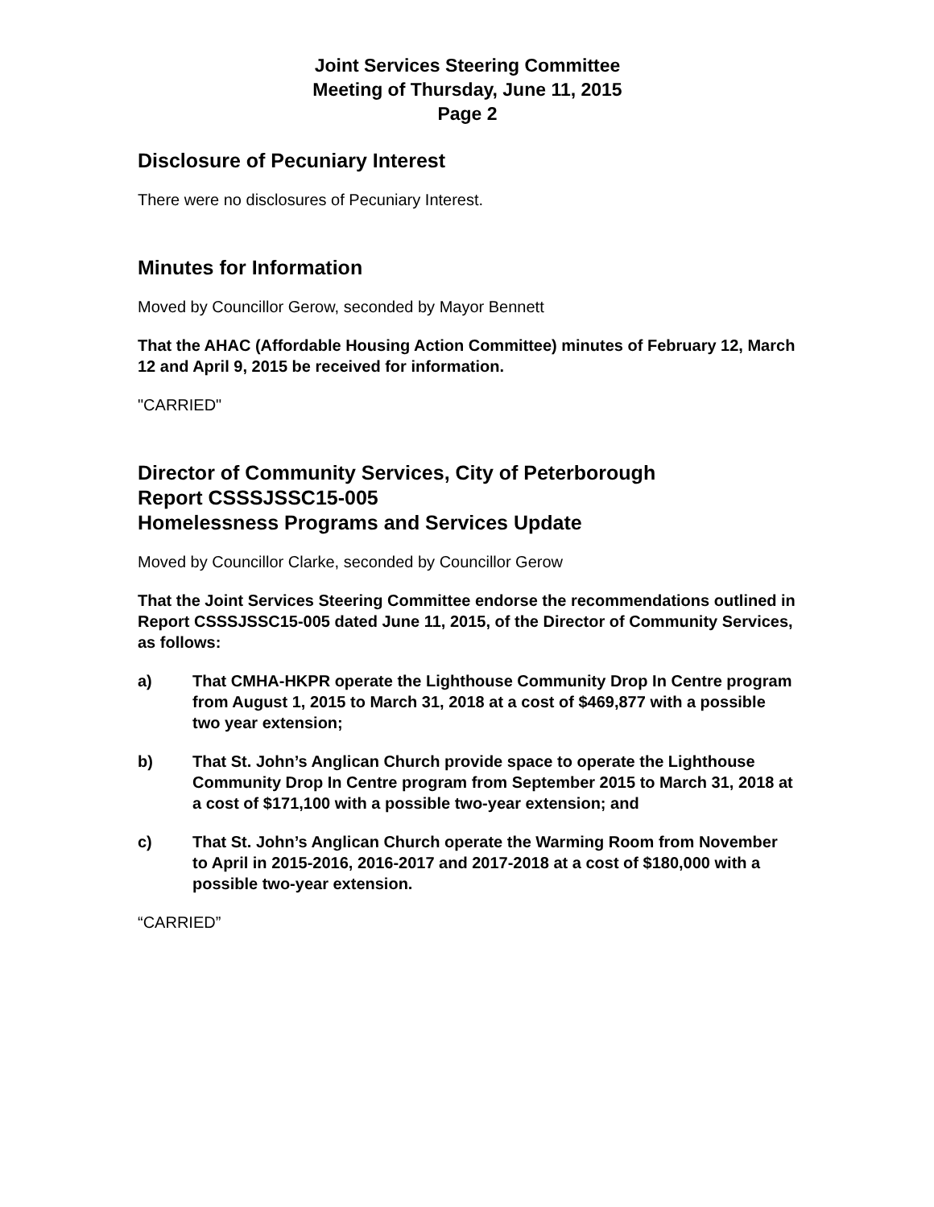Joint Services Steering Committee
Meeting of Thursday, June 11, 2015
Page 2
Disclosure of Pecuniary Interest
There were no disclosures of Pecuniary Interest.
Minutes for Information
Moved by Councillor Gerow, seconded by Mayor Bennett
That the AHAC (Affordable Housing Action Committee) minutes of February 12, March 12 and April 9, 2015 be received for information.
"CARRIED"
Director of Community Services, City of Peterborough
Report CSSSJSSC15-005
Homelessness Programs and Services Update
Moved by Councillor Clarke, seconded by Councillor Gerow
That the Joint Services Steering Committee endorse the recommendations outlined in Report CSSSJSSC15-005 dated June 11, 2015, of the Director of Community Services, as follows:
a) That CMHA-HKPR operate the Lighthouse Community Drop In Centre program from August 1, 2015 to March 31, 2018 at a cost of $469,877 with a possible two year extension;
b) That St. John’s Anglican Church provide space to operate the Lighthouse Community Drop In Centre program from September 2015 to March 31, 2018 at a cost of $171,100 with a possible two-year extension; and
c) That St. John’s Anglican Church operate the Warming Room from November to April in 2015-2016, 2016-2017 and 2017-2018 at a cost of $180,000 with a possible two-year extension.
“CARRIED”